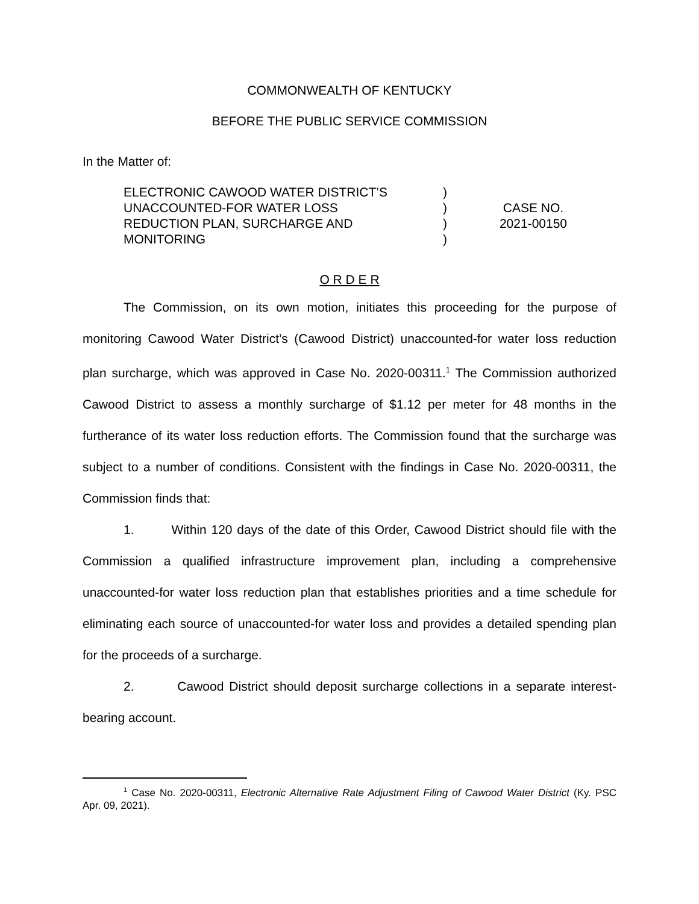COMMONWEALTH OF KENTUCKY
BEFORE THE PUBLIC SERVICE COMMISSION
In the Matter of:
ELECTRONIC CAWOOD WATER DISTRICT’S
UNACCOUNTED-FOR WATER LOSS
REDUCTION PLAN, SURCHARGE AND
MONITORING
)
)
)
)
CASE NO.
2021-00150
O R D E R
The Commission, on its own motion, initiates this proceeding for the purpose of monitoring Cawood Water District’s (Cawood District) unaccounted-for water loss reduction plan surcharge, which was approved in Case No. 2020-00311.<sup>1</sup> The Commission authorized Cawood District to assess a monthly surcharge of $1.12 per meter for 48 months in the furtherance of its water loss reduction efforts. The Commission found that the surcharge was subject to a number of conditions. Consistent with the findings in Case No. 2020-00311, the Commission finds that:
1. Within 120 days of the date of this Order, Cawood District should file with the Commission a qualified infrastructure improvement plan, including a comprehensive unaccounted-for water loss reduction plan that establishes priorities and a time schedule for eliminating each source of unaccounted-for water loss and provides a detailed spending plan for the proceeds of a surcharge.
2. Cawood District should deposit surcharge collections in a separate interest-bearing account.
<sup>1</sup> Case No. 2020-00311, Electronic Alternative Rate Adjustment Filing of Cawood Water District (Ky. PSC Apr. 09, 2021).